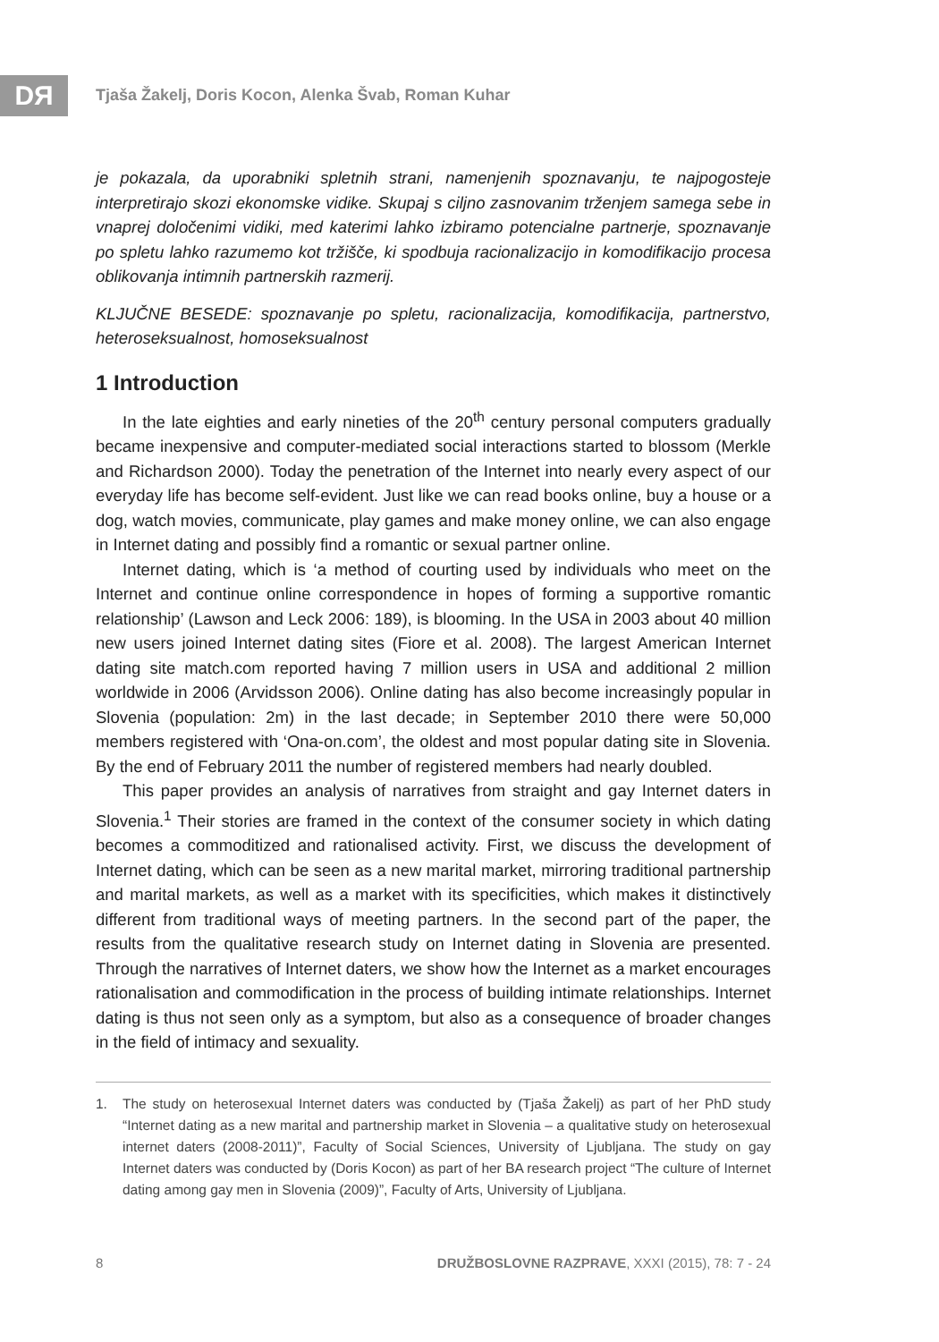DЯ
Tjaša Žakelj, Doris Kocon, Alenka Švab, Roman Kuhar
je pokazala, da uporabniki spletnih strani, namenjenih spoznavanju, te najpogosteje interpretirajo skozi ekonomske vidike. Skupaj s ciljno zasnovanim trženjem samega sebe in vnaprej določenimi vidiki, med katerimi lahko izbiramo potencialne partnerje, spoznavanje po spletu lahko razumemo kot tržišče, ki spodbuja racionalizacijo in komodifikacijo procesa oblikovanja intimnih partnerskih razmerij.
KLJUČNE BESEDE: spoznavanje po spletu, racionalizacija, komodifikacija, partnerstvo, heteroseksualnost, homoseksualnost
1 Introduction
In the late eighties and early nineties of the 20<sup>th</sup> century personal computers gradually became inexpensive and computer-mediated social interactions started to blossom (Merkle and Richardson 2000). Today the penetration of the Internet into nearly every aspect of our everyday life has become self-evident. Just like we can read books online, buy a house or a dog, watch movies, communicate, play games and make money online, we can also engage in Internet dating and possibly find a romantic or sexual partner online.
Internet dating, which is ‘a method of courting used by individuals who meet on the Internet and continue online correspondence in hopes of forming a supportive romantic relationship’ (Lawson and Leck 2006: 189), is blooming. In the USA in 2003 about 40 million new users joined Internet dating sites (Fiore et al. 2008). The largest American Internet dating site match.com reported having 7 million users in USA and additional 2 million worldwide in 2006 (Arvidsson 2006). Online dating has also become increasingly popular in Slovenia (population: 2m) in the last decade; in September 2010 there were 50,000 members registered with ‘Ona-on.com’, the oldest and most popular dating site in Slovenia. By the end of February 2011 the number of registered members had nearly doubled.
This paper provides an analysis of narratives from straight and gay Internet daters in Slovenia.<sup>1</sup> Their stories are framed in the context of the consumer society in which dating becomes a commoditized and rationalised activity. First, we discuss the development of Internet dating, which can be seen as a new marital market, mirroring traditional partnership and marital markets, as well as a market with its specificities, which makes it distinctively different from traditional ways of meeting partners. In the second part of the paper, the results from the qualitative research study on Internet dating in Slovenia are presented. Through the narratives of Internet daters, we show how the Internet as a market encourages rationalisation and commodification in the process of building intimate relationships. Internet dating is thus not seen only as a symptom, but also as a consequence of broader changes in the field of intimacy and sexuality.
1. The study on heterosexual Internet daters was conducted by (Tjaša Žakelj) as part of her PhD study “Internet dating as a new marital and partnership market in Slovenia – a qualitative study on heterosexual internet daters (2008-2011)”, Faculty of Social Sciences, University of Ljubljana. The study on gay Internet daters was conducted by (Doris Kocon) as part of her BA research project “The culture of Internet dating among gay men in Slovenia (2009)”, Faculty of Arts, University of Ljubljana.
8 DRUŽBOSLOVNE RAZPRAVE, XXXI (2015), 78: 7 - 24